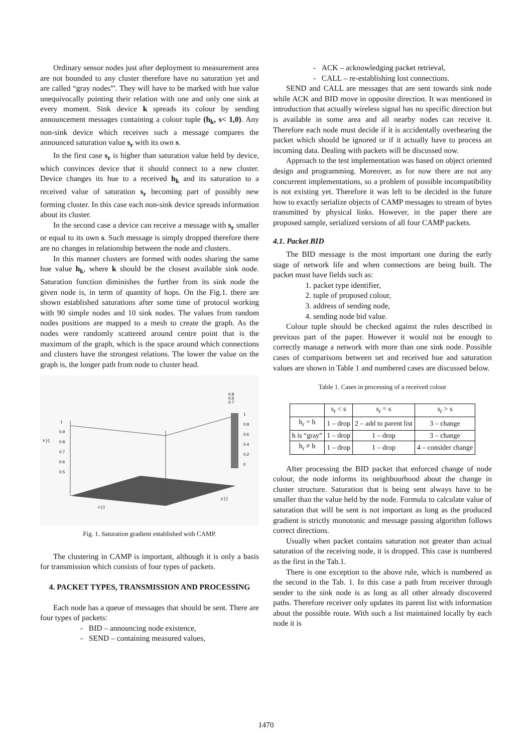Ordinary sensor nodes just after deployment to measurement area are not bounded to any cluster therefore have no saturation yet and are called “gray nodes”'. They will have to be marked with hue value unequivocally pointing their relation with one and only one sink at every moment. Sink device k spreads its colour by sending announcement messages containing a colour tuple (h<sub>k</sub>, s< 1,0). Any non-sink device which receives such a message compares the announced saturation value s<sub>r</sub> with its own s.
In the first case s<sub>r</sub> is higher than saturation value held by device, which convinces device that it should connect to a new cluster. Device changes its hue to a received h<sub>k</sub> and its saturation to a received value of saturation s<sub>r</sub> becoming part of possibly new forming cluster. In this case each non-sink device spreads information about its cluster.
In the second case a device can receive a message with s<sub>r</sub> smaller or equal to its own s. Such message is simply dropped therefore there are no changes in relationship between the node and clusters.
In this manner clusters are formed with nodes sharing the same hue value h<sub>k</sub>, where k should be the closest available sink node. Saturation function diminishes the further from its sink node the given node is, in term of quantity of hops. On the Fig.1. there are shown established saturations after some time of protocol working with 90 simple nodes and 10 sink nodes. The values from random nodes positions are mapped to a mesh to create the graph. As the nodes were randomly scattered around centre point that is the maximum of the graph, which is the space around which connections and clusters have the strongest relations. The lower the value on the graph is, the longer path from node to cluster head.
0.8
0.6
0.7
s [-]
1
0.9
0.8
0.7
0.6
0.5
1
0.8
0.6
0.4
0.2
0
x [-]
y [-]
Fig. 1. Saturation gradient established with CAMP.
The clustering in CAMP is important, although it is only a basis for transmission which consists of four types of packets.
4. PACKET TYPES, TRANSMISSION AND PROCESSING
Each node has a queue of messages that should be sent. There are four types of packets:
- BID – announcing node existence,
- SEND – containing measured values,
- ACK – acknowledging packet retrieval,
- CALL – re-establishing lost connections.
SEND and CALL are messages that are sent towards sink node while ACK and BID move in opposite direction. It was mentioned in introduction that actually wireless signal has no specific direction but is available in some area and all nearby nodes can receive it. Therefore each node must decide if it is accidentally overhearing the packet which should be ignored or if it actually have to process an incoming data. Dealing with packets will be discussed now.
Approach to the test implementation was based on object oriented design and programming. Moreover, as for now there are not any concurrent implementations, so a problem of possible incompatibility is not existing yet. Therefore it was left to be decided in the future how to exactly serialize objects of CAMP messages to stream of bytes transmitted by physical links. However, in the paper there are proposed sample, serialized versions of all four CAMP packets.
4.1. Packet BID
The BID message is the most important one during the early stage of network life and when connections are being built. The packet must have fields such as:
1. packet type identifier,
2. tuple of proposed colour,
3. address of sending node,
4. sending node bid value.
Colour tuple should be checked against the rules described in previous part of the paper. However it would not be enough to correctly manage a network with more than one sink node. Possible cases of comparisons between set and received hue and saturation values are shown in Table 1 and numbered cases are discussed below.
Table 1. Cases in processing of a received colour
| | s<sub>r</sub> < s | s<sub>r</sub> = s | s<sub>r</sub> > s |
| --- | --- | --- | --- |
| h<sub>r</sub> = h | 1 – drop | 2 – add to parent list | 3 – change |
| h is “gray” | 1 – drop | 1 – drop | 3 – change |
| h<sub>r</sub> ≠ h | 1 – drop | 1 – drop | 4 – consider change |
After processing the BID packet that enforced change of node colour, the node informs its neighbourhood about the change in cluster structure. Saturation that is being sent always have to be smaller than the value held by the node. Formula to calculate value of saturation that will be sent is not important as long as the produced gradient is strictly monotonic and message passing algorithm follows correct directions.
Usually when packet contains saturation not greater than actual saturation of the receiving node, it is dropped. This case is numbered as the first in the Tab.1.
There is one exception to the above rule, which is numbered as the second in the Tab. 1. In this case a path from receiver through sender to the sink node is as long as all other already discovered paths. Therefore receiver only updates its parent list with information about the possible route. With such a list maintained locally by each node it is
1470